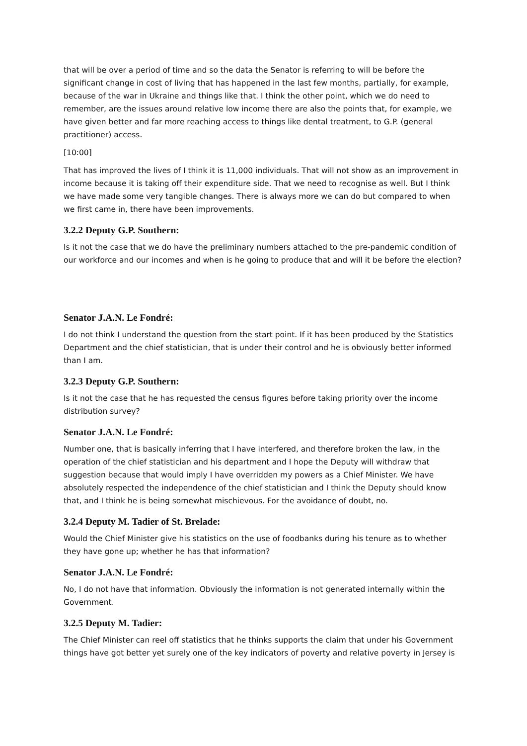that will be over a period of time and so the data the Senator is referring to will be before the significant change in cost of living that has happened in the last few months, partially, for example, because of the war in Ukraine and things like that. I think the other point, which we do need to remember, are the issues around relative low income there are also the points that, for example, we have given better and far more reaching access to things like dental treatment, to G.P. (general practitioner) access.
[10:00]
That has improved the lives of I think it is 11,000 individuals. That will not show as an improvement in income because it is taking off their expenditure side. That we need to recognise as well. But I think we have made some very tangible changes. There is always more we can do but compared to when we first came in, there have been improvements.
3.2.2 Deputy G.P. Southern:
Is it not the case that we do have the preliminary numbers attached to the pre-pandemic condition of our workforce and our incomes and when is he going to produce that and will it be before the election?
Senator J.A.N. Le Fondré:
I do not think I understand the question from the start point. If it has been produced by the Statistics Department and the chief statistician, that is under their control and he is obviously better informed than I am.
3.2.3 Deputy G.P. Southern:
Is it not the case that he has requested the census figures before taking priority over the income distribution survey?
Senator J.A.N. Le Fondré:
Number one, that is basically inferring that I have interfered, and therefore broken the law, in the operation of the chief statistician and his department and I hope the Deputy will withdraw that suggestion because that would imply I have overridden my powers as a Chief Minister. We have absolutely respected the independence of the chief statistician and I think the Deputy should know that, and I think he is being somewhat mischievous. For the avoidance of doubt, no.
3.2.4 Deputy M. Tadier of St. Brelade:
Would the Chief Minister give his statistics on the use of foodbanks during his tenure as to whether they have gone up; whether he has that information?
Senator J.A.N. Le Fondré:
No, I do not have that information. Obviously the information is not generated internally within the Government.
3.2.5 Deputy M. Tadier:
The Chief Minister can reel off statistics that he thinks supports the claim that under his Government things have got better yet surely one of the key indicators of poverty and relative poverty in Jersey is